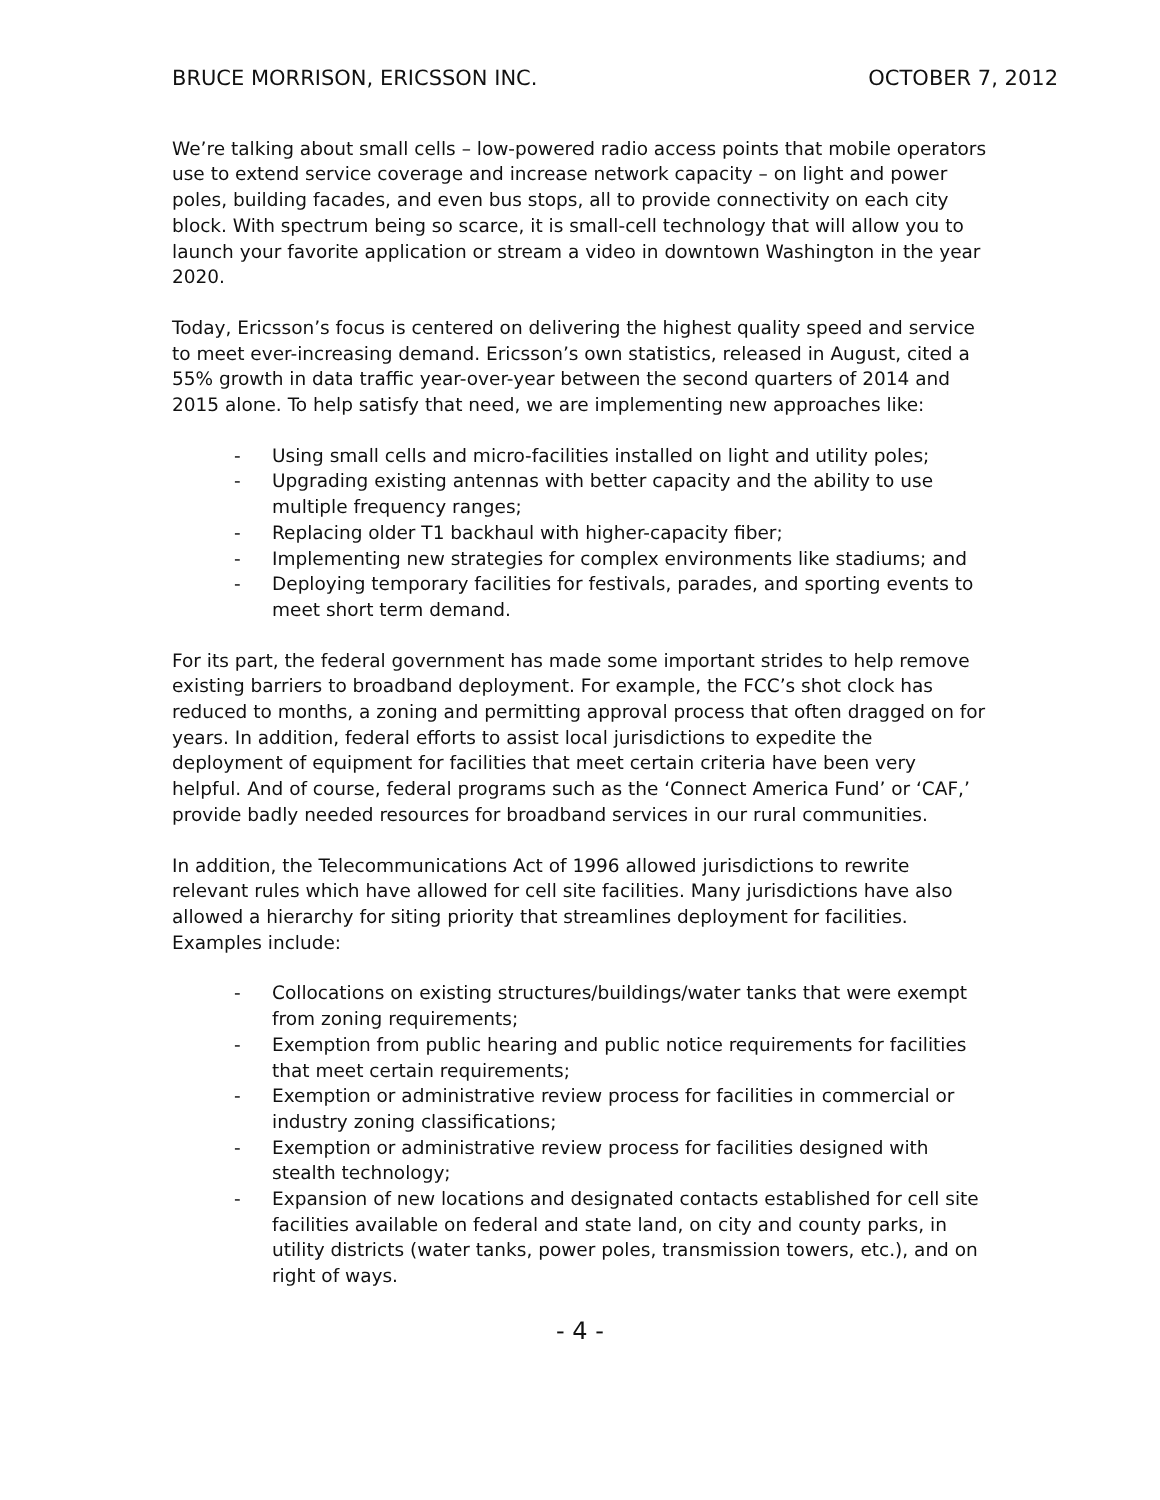BRUCE MORRISON, ERICSSON INC. OCTOBER 7, 2012
We’re talking about small cells – low-powered radio access points that mobile operators use to extend service coverage and increase network capacity – on light and power poles, building facades, and even bus stops, all to provide connectivity on each city block. With spectrum being so scarce, it is small-cell technology that will allow you to launch your favorite application or stream a video in downtown Washington in the year 2020.
Today, Ericsson’s focus is centered on delivering the highest quality speed and service to meet ever-increasing demand. Ericsson’s own statistics, released in August, cited a 55% growth in data traffic year-over-year between the second quarters of 2014 and 2015 alone. To help satisfy that need, we are implementing new approaches like:
- Using small cells and micro-facilities installed on light and utility poles;
- Upgrading existing antennas with better capacity and the ability to use multiple frequency ranges;
- Replacing older T1 backhaul with higher-capacity fiber;
- Implementing new strategies for complex environments like stadiums; and
- Deploying temporary facilities for festivals, parades, and sporting events to meet short term demand.
For its part, the federal government has made some important strides to help remove existing barriers to broadband deployment. For example, the FCC’s shot clock has reduced to months, a zoning and permitting approval process that often dragged on for years. In addition, federal efforts to assist local jurisdictions to expedite the deployment of equipment for facilities that meet certain criteria have been very helpful. And of course, federal programs such as the ‘Connect America Fund’ or ‘CAF,’ provide badly needed resources for broadband services in our rural communities.
In addition, the Telecommunications Act of 1996 allowed jurisdictions to rewrite relevant rules which have allowed for cell site facilities. Many jurisdictions have also allowed a hierarchy for siting priority that streamlines deployment for facilities. Examples include:
- Collocations on existing structures/buildings/water tanks that were exempt from zoning requirements;
- Exemption from public hearing and public notice requirements for facilities that meet certain requirements;
- Exemption or administrative review process for facilities in commercial or industry zoning classifications;
- Exemption or administrative review process for facilities designed with stealth technology;
- Expansion of new locations and designated contacts established for cell site facilities available on federal and state land, on city and county parks, in utility districts (water tanks, power poles, transmission towers, etc.), and on right of ways.
- 4 -